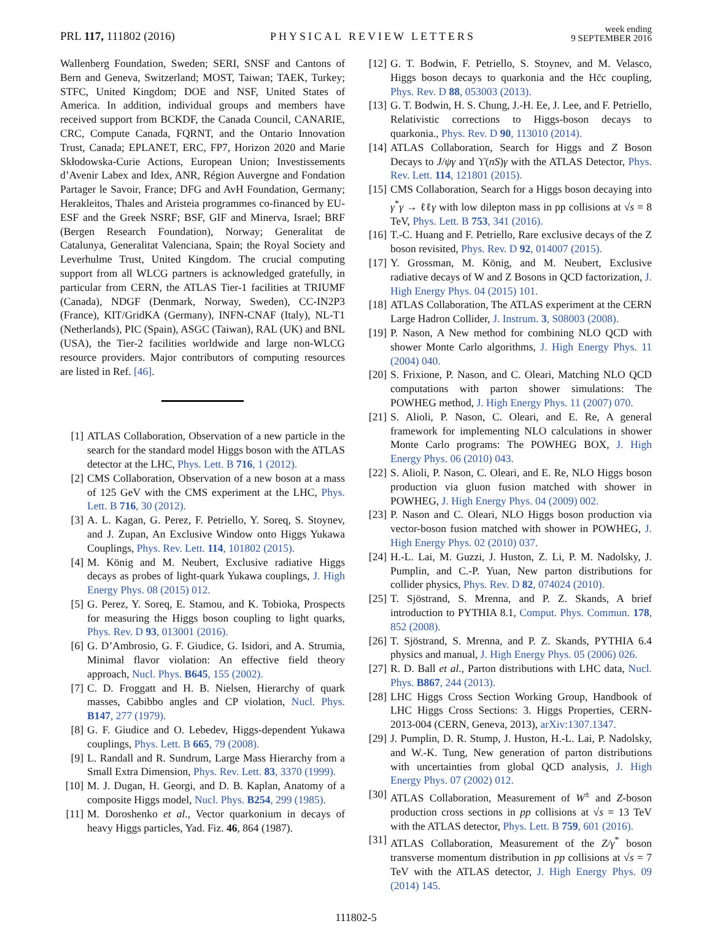PRL 117, 111802 (2016) PHYSICAL REVIEW LETTERS week ending
9 SEPTEMBER 2016
Wallenberg Foundation, Sweden; SERI, SNSF and Cantons of Bern and Geneva, Switzerland; MOST, Taiwan; TAEK, Turkey; STFC, United Kingdom; DOE and NSF, United States of America. In addition, individual groups and members have received support from BCKDF, the Canada Council, CANARIE, CRC, Compute Canada, FQRNT, and the Ontario Innovation Trust, Canada; EPLANET, ERC, FP7, Horizon 2020 and Marie Skłodowska-Curie Actions, European Union; Investissements d’Avenir Labex and Idex, ANR, Région Auvergne and Fondation Partager le Savoir, France; DFG and AvH Foundation, Germany; Herakleitos, Thales and Aristeia programmes co-financed by EU-ESF and the Greek NSRF; BSF, GIF and Minerva, Israel; BRF (Bergen Research Foundation), Norway; Generalitat de Catalunya, Generalitat Valenciana, Spain; the Royal Society and Leverhulme Trust, United Kingdom. The crucial computing support from all WLCG partners is acknowledged gratefully, in particular from CERN, the ATLAS Tier-1 facilities at TRIUMF (Canada), NDGF (Denmark, Norway, Sweden), CC-IN2P3 (France), KIT/GridKA (Germany), INFN-CNAF (Italy), NL-T1 (Netherlands), PIC (Spain), ASGC (Taiwan), RAL (UK) and BNL (USA), the Tier-2 facilities worldwide and large non-WLCG resource providers. Major contributors of computing resources are listed in Ref. [46].
[1] ATLAS Collaboration, Observation of a new particle in the search for the standard model Higgs boson with the ATLAS detector at the LHC, Phys. Lett. B 716, 1 (2012).
[2] CMS Collaboration, Observation of a new boson at a mass of 125 GeV with the CMS experiment at the LHC, Phys. Lett. B 716, 30 (2012).
[3] A. L. Kagan, G. Perez, F. Petriello, Y. Soreq, S. Stoynev, and J. Zupan, An Exclusive Window onto Higgs Yukawa Couplings, Phys. Rev. Lett. 114, 101802 (2015).
[4] M. König and M. Neubert, Exclusive radiative Higgs decays as probes of light-quark Yukawa couplings, J. High Energy Phys. 08 (2015) 012.
[5] G. Perez, Y. Soreq, E. Stamou, and K. Tobioka, Prospects for measuring the Higgs boson coupling to light quarks, Phys. Rev. D 93, 013001 (2016).
[6] G. D’Ambrosio, G. F. Giudice, G. Isidori, and A. Strumia, Minimal flavor violation: An effective field theory approach, Nucl. Phys. B645, 155 (2002).
[7] C. D. Froggatt and H. B. Nielsen, Hierarchy of quark masses, Cabibbo angles and CP violation, Nucl. Phys. B147, 277 (1979).
[8] G. F. Giudice and O. Lebedev, Higgs-dependent Yukawa couplings, Phys. Lett. B 665, 79 (2008).
[9] L. Randall and R. Sundrum, Large Mass Hierarchy from a Small Extra Dimension, Phys. Rev. Lett. 83, 3370 (1999).
[10] M. J. Dugan, H. Georgi, and D. B. Kaplan, Anatomy of a composite Higgs model, Nucl. Phys. B254, 299 (1985).
[11] M. Doroshenko et al., Vector quarkonium in decays of heavy Higgs particles, Yad. Fiz. 46, 864 (1987).
[12] G. T. Bodwin, F. Petriello, S. Stoynev, and M. Velasco, Higgs boson decays to quarkonia and the Hc̄c coupling, Phys. Rev. D 88, 053003 (2013).
[13] G. T. Bodwin, H. S. Chung, J.-H. Ee, J. Lee, and F. Petriello, Relativistic corrections to Higgs-boson decays to quarkonia., Phys. Rev. D 90, 113010 (2014).
[14] ATLAS Collaboration, Search for Higgs and Z Boson Decays to J/ψγ and ϒ(nS)γ with the ATLAS Detector, Phys. Rev. Lett. 114, 121801 (2015).
[15] CMS Collaboration, Search for a Higgs boson decaying into γ<sup>*</sup>γ → ℓℓγ with low dilepton mass in pp collisions at √s = 8 TeV, Phys. Lett. B 753, 341 (2016).
[16] T.-C. Huang and F. Petriello, Rare exclusive decays of the Z boson revisited, Phys. Rev. D 92, 014007 (2015).
[17] Y. Grossman, M. König, and M. Neubert, Exclusive radiative decays of W and Z Bosons in QCD factorization, J. High Energy Phys. 04 (2015) 101.
[18] ATLAS Collaboration, The ATLAS experiment at the CERN Large Hadron Collider, J. Instrum. 3, S08003 (2008).
[19] P. Nason, A New method for combining NLO QCD with shower Monte Carlo algorithms, J. High Energy Phys. 11 (2004) 040.
[20] S. Frixione, P. Nason, and C. Oleari, Matching NLO QCD computations with parton shower simulations: The POWHEG method, J. High Energy Phys. 11 (2007) 070.
[21] S. Alioli, P. Nason, C. Oleari, and E. Re, A general framework for implementing NLO calculations in shower Monte Carlo programs: The POWHEG BOX, J. High Energy Phys. 06 (2010) 043.
[22] S. Alioli, P. Nason, C. Oleari, and E. Re, NLO Higgs boson production via gluon fusion matched with shower in POWHEG, J. High Energy Phys. 04 (2009) 002.
[23] P. Nason and C. Oleari, NLO Higgs boson production via vector-boson fusion matched with shower in POWHEG, J. High Energy Phys. 02 (2010) 037.
[24] H.-L. Lai, M. Guzzi, J. Huston, Z. Li, P. M. Nadolsky, J. Pumplin, and C.-P. Yuan, New parton distributions for collider physics, Phys. Rev. D 82, 074024 (2010).
[25] T. Sjöstrand, S. Mrenna, and P. Z. Skands, A brief introduction to PYTHIA 8.1, Comput. Phys. Commun. 178, 852 (2008).
[26] T. Sjöstrand, S. Mrenna, and P. Z. Skands, PYTHIA 6.4 physics and manual, J. High Energy Phys. 05 (2006) 026.
[27] R. D. Ball et al., Parton distributions with LHC data, Nucl. Phys. B867, 244 (2013).
[28] LHC Higgs Cross Section Working Group, Handbook of LHC Higgs Cross Sections: 3. Higgs Properties, CERN-2013-004 (CERN, Geneva, 2013), arXiv:1307.1347.
[29] J. Pumplin, D. R. Stump, J. Huston, H.-L. Lai, P. Nadolsky, and W.-K. Tung, New generation of parton distributions with uncertainties from global QCD analysis, J. High Energy Phys. 07 (2002) 012.
[30] ATLAS Collaboration, Measurement of W<sup>±</sup> and Z-boson production cross sections in pp collisions at √s = 13 TeV with the ATLAS detector, Phys. Lett. B 759, 601 (2016).
[31] ATLAS Collaboration, Measurement of the Z/γ<sup>*</sup> boson transverse momentum distribution in pp collisions at √s = 7 TeV with the ATLAS detector, J. High Energy Phys. 09 (2014) 145.
111802-5